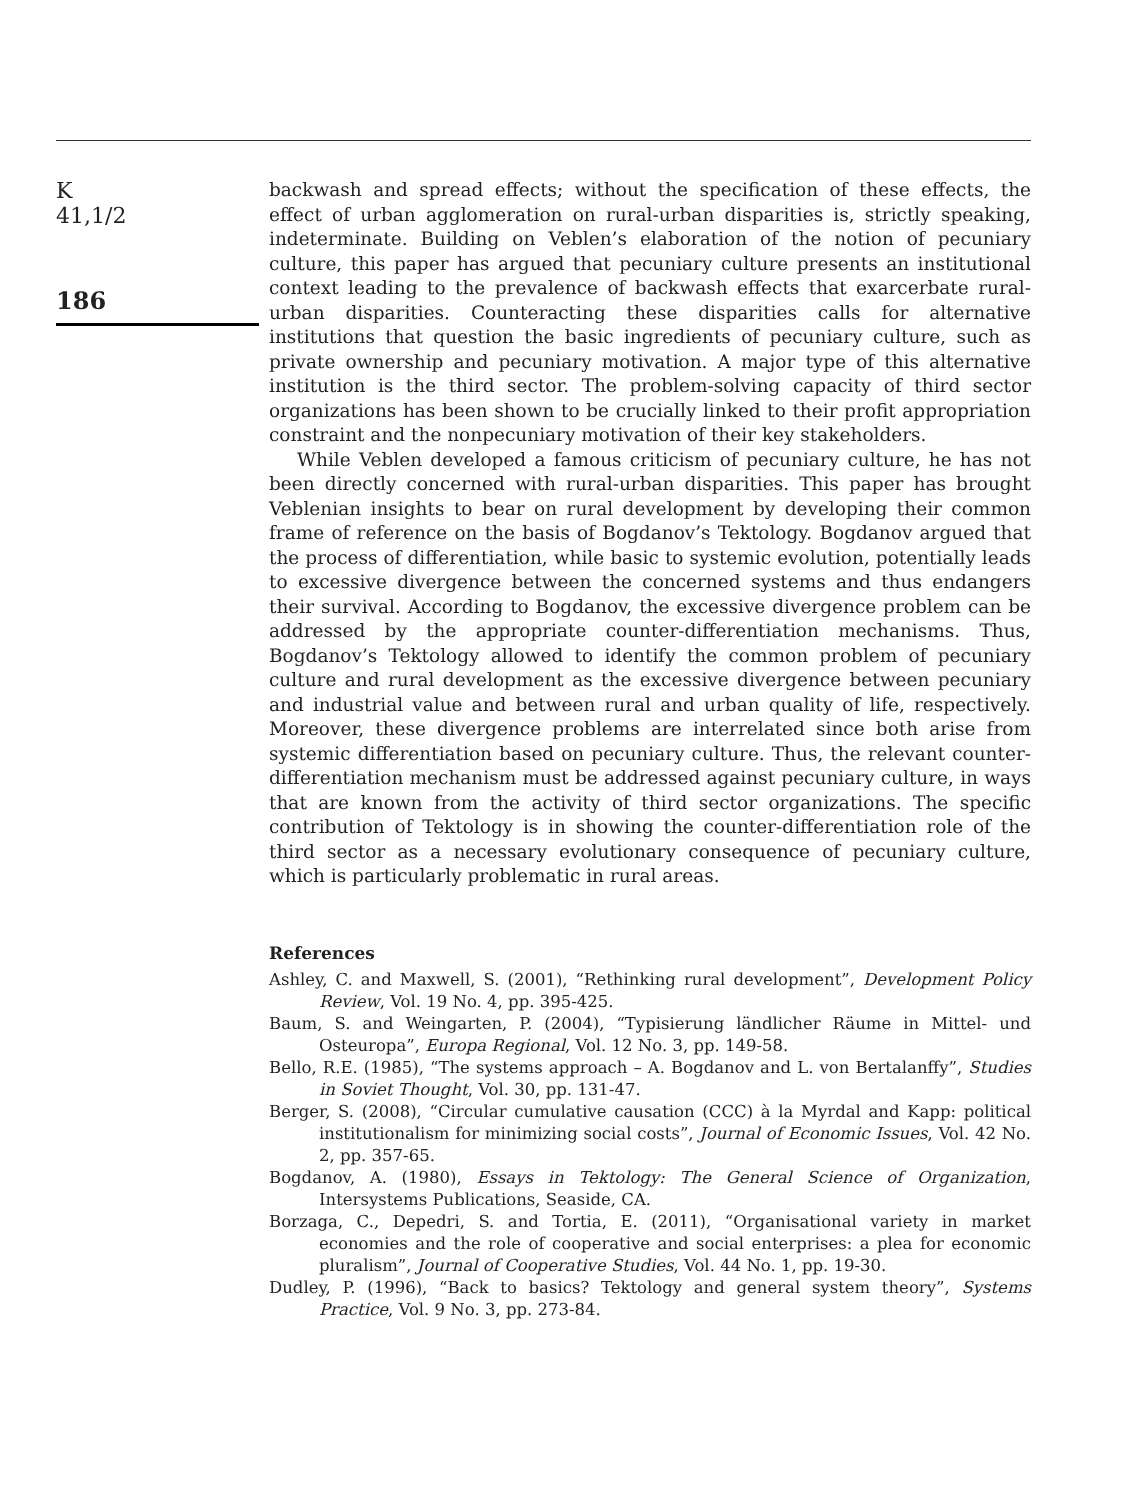K
41,1/2
186
backwash and spread effects; without the specification of these effects, the effect of urban agglomeration on rural-urban disparities is, strictly speaking, indeterminate. Building on Veblen’s elaboration of the notion of pecuniary culture, this paper has argued that pecuniary culture presents an institutional context leading to the prevalence of backwash effects that exarcerbate rural-urban disparities. Counteracting these disparities calls for alternative institutions that question the basic ingredients of pecuniary culture, such as private ownership and pecuniary motivation. A major type of this alternative institution is the third sector. The problem-solving capacity of third sector organizations has been shown to be crucially linked to their profit appropriation constraint and the nonpecuniary motivation of their key stakeholders.
While Veblen developed a famous criticism of pecuniary culture, he has not been directly concerned with rural-urban disparities. This paper has brought Veblenian insights to bear on rural development by developing their common frame of reference on the basis of Bogdanov’s Tektology. Bogdanov argued that the process of differentiation, while basic to systemic evolution, potentially leads to excessive divergence between the concerned systems and thus endangers their survival. According to Bogdanov, the excessive divergence problem can be addressed by the appropriate counter-differentiation mechanisms. Thus, Bogdanov’s Tektology allowed to identify the common problem of pecuniary culture and rural development as the excessive divergence between pecuniary and industrial value and between rural and urban quality of life, respectively. Moreover, these divergence problems are interrelated since both arise from systemic differentiation based on pecuniary culture. Thus, the relevant counter-differentiation mechanism must be addressed against pecuniary culture, in ways that are known from the activity of third sector organizations. The specific contribution of Tektology is in showing the counter-differentiation role of the third sector as a necessary evolutionary consequence of pecuniary culture, which is particularly problematic in rural areas.
References
Ashley, C. and Maxwell, S. (2001), “Rethinking rural development”, Development Policy Review, Vol. 19 No. 4, pp. 395-425.
Baum, S. and Weingarten, P. (2004), “Typisierung ländlicher Räume in Mittel- und Osteuropa”, Europa Regional, Vol. 12 No. 3, pp. 149-58.
Bello, R.E. (1985), “The systems approach – A. Bogdanov and L. von Bertalanffy”, Studies in Soviet Thought, Vol. 30, pp. 131-47.
Berger, S. (2008), “Circular cumulative causation (CCC) à la Myrdal and Kapp: political institutionalism for minimizing social costs”, Journal of Economic Issues, Vol. 42 No. 2, pp. 357-65.
Bogdanov, A. (1980), Essays in Tektology: The General Science of Organization, Intersystems Publications, Seaside, CA.
Borzaga, C., Depedri, S. and Tortia, E. (2011), “Organisational variety in market economies and the role of cooperative and social enterprises: a plea for economic pluralism”, Journal of Cooperative Studies, Vol. 44 No. 1, pp. 19-30.
Dudley, P. (1996), “Back to basics? Tektology and general system theory”, Systems Practice, Vol. 9 No. 3, pp. 273-84.